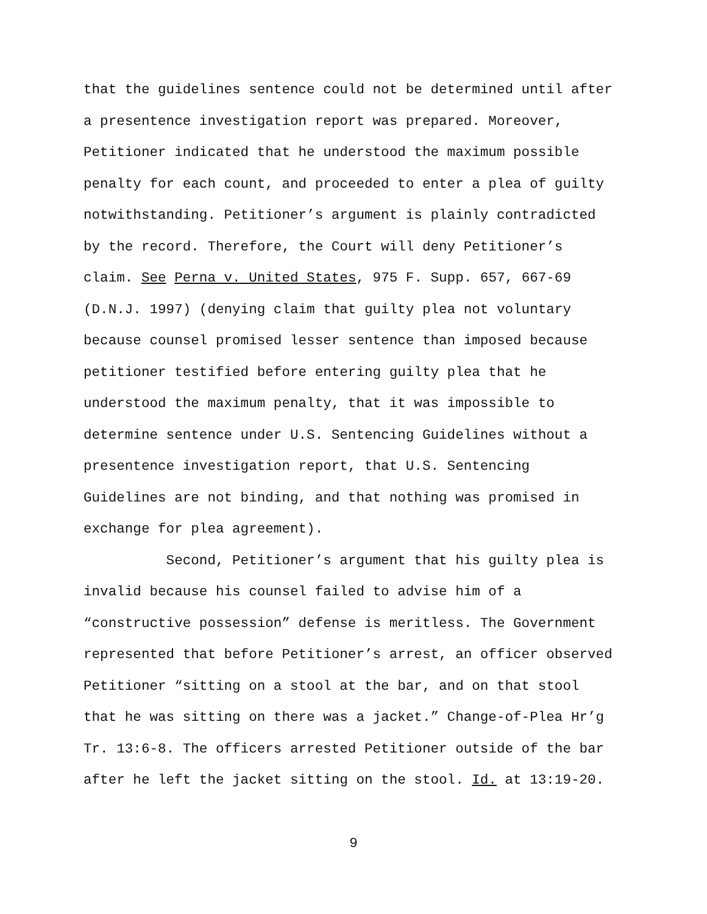that the guidelines sentence could not be determined until after
a presentence investigation report was prepared. Moreover,
Petitioner indicated that he understood the maximum possible
penalty for each count, and proceeded to enter a plea of guilty
notwithstanding. Petitioner’s argument is plainly contradicted
by the record. Therefore, the Court will deny Petitioner’s
claim. See Perna v. United States, 975 F. Supp. 657, 667-69
(D.N.J. 1997) (denying claim that guilty plea not voluntary
because counsel promised lesser sentence than imposed because
petitioner testified before entering guilty plea that he
understood the maximum penalty, that it was impossible to
determine sentence under U.S. Sentencing Guidelines without a
presentence investigation report, that U.S. Sentencing
Guidelines are not binding, and that nothing was promised in
exchange for plea agreement).
Second, Petitioner’s argument that his guilty plea is
invalid because his counsel failed to advise him of a
“constructive possession” defense is meritless. The Government
represented that before Petitioner’s arrest, an officer observed
Petitioner “sitting on a stool at the bar, and on that stool
that he was sitting on there was a jacket.” Change-of-Plea Hr’g
Tr. 13:6-8. The officers arrested Petitioner outside of the bar
after he left the jacket sitting on the stool. Id. at 13:19-20.
9